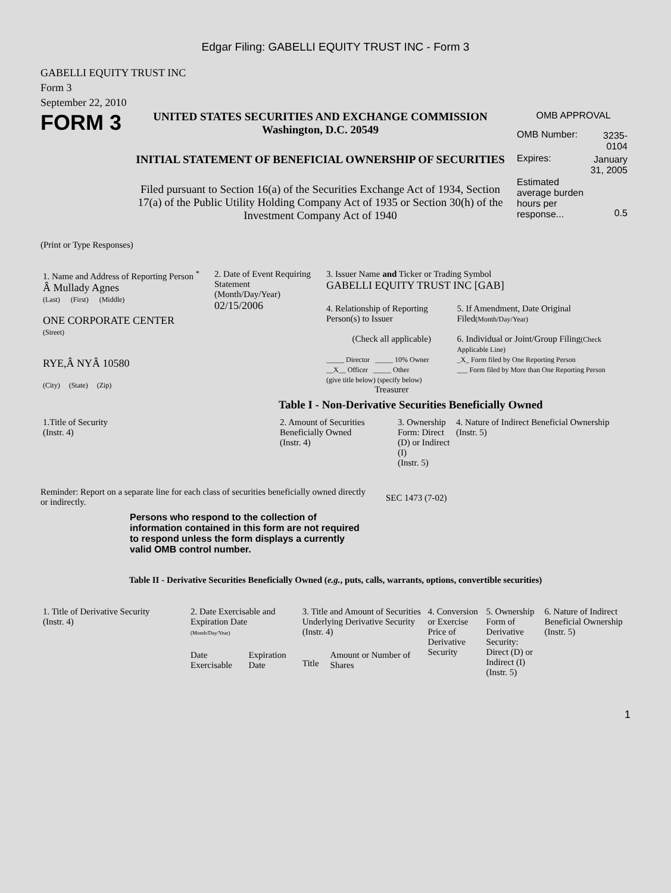Edgar Filing: GABELLI EQUITY TRUST INC - Form 3
GABELLI EQUITY TRUST INC
Form 3
September 22, 2010
FORM 3
UNITED STATES SECURITIES AND EXCHANGE COMMISSION
Washington, D.C. 20549
INITIAL STATEMENT OF BENEFICIAL OWNERSHIP OF SECURITIES
Filed pursuant to Section 16(a) of the Securities Exchange Act of 1934, Section 17(a) of the Public Utility Holding Company Act of 1935 or Section 30(h) of the Investment Company Act of 1940
OMB APPROVAL
| OMB Number: | 3235-0104 |
| Expires: | January 31, 2005 |
| Estimated average burden hours per response... | 0.5 |
(Print or Type Responses)
| 1. Name and Address of Reporting Person <sup>*</sup> Â Mullady Agnes (Last) (First) (Middle) ONE CORPORATE CENTER (Street) RYE,Â NYÂ 10580 (City) (State) (Zip) | 2. Date of Event Requiring Statement (Month/Day/Year) 02/15/2006 | 3. Issuer Name and Ticker or Trading Symbol GABELLI EQUITY TRUST INC [GAB] 4. Relationship of Reporting Person(s) to Issuer (Check all applicable) _____ Director _____ 10% Owner __X__ Officer _____ Other (give title below) (specify below) Treasurer 5. If Amendment, Date Original Filed (Month/Day/Year) 6. Individual or Joint/Group Filing (Check Applicable Line) _X_ Form filed by One Reporting Person ___ Form filed by More than One Reporting Person |
Table I - Non-Derivative Securities Beneficially Owned
| 1.Title of Security (Instr. 4) | 2. Amount of Securities Beneficially Owned (Instr. 4) | 3. Ownership Form: Direct (D) or Indirect (I) (Instr. 5) | 4. Nature of Indirect Beneficial Ownership (Instr. 5) |
| --- | --- | --- | --- |
Reminder: Report on a separate line for each class of securities beneficially owned directly or indirectly.
SEC 1473 (7-02)
Persons who respond to the collection of information contained in this form are not required to respond unless the form displays a currently valid OMB control number.
Table II - Derivative Securities Beneficially Owned (e.g., puts, calls, warrants, options, convertible securities)
| 1. Title of Derivative Security (Instr. 4) | 2. Date Exercisable and Expiration Date (Month/Day/Year) | | 3. Title and Amount of Securities Underlying Derivative Security (Instr. 4) | | 4. Conversion or Exercise Price of Derivative Security | 5. Ownership Form of Derivative Security: Direct (D) or Indirect (I) (Instr. 5) | 6. Nature of Indirect Beneficial Ownership (Instr. 5) |
| --- | --- | --- | --- | --- | --- | --- | --- |
| | Date Exercisable | Expiration Date | Title | Amount or Number of Shares | | | |
1